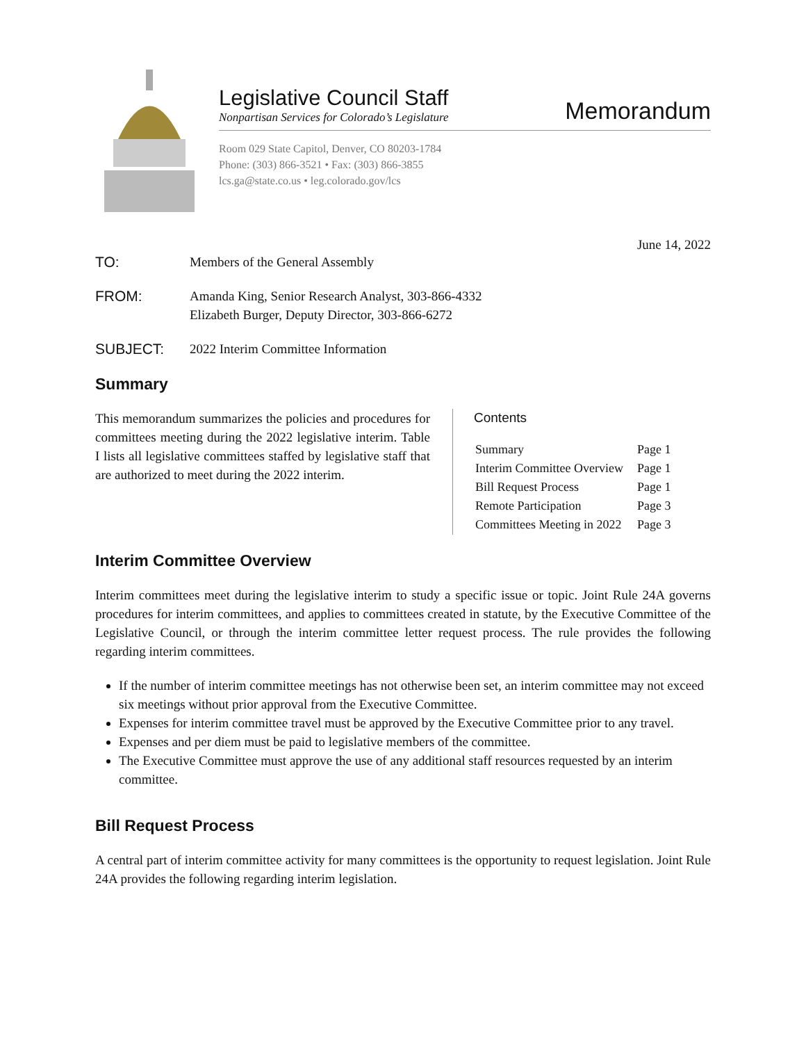Legislative Council Staff
Nonpartisan Services for Colorado’s Legislature
Memorandum
Room 029 State Capitol, Denver, CO 80203-1784
Phone: (303) 866-3521 • Fax: (303) 866-3855
lcs.ga@state.co.us • leg.colorado.gov/lcs
June 14, 2022
TO: Members of the General Assembly
FROM: Amanda King, Senior Research Analyst, 303-866-4332
Elizabeth Burger, Deputy Director, 303-866-6272
SUBJECT: 2022 Interim Committee Information
Summary
This memorandum summarizes the policies and procedures for committees meeting during the 2022 legislative interim. Table I lists all legislative committees staffed by legislative staff that are authorized to meet during the 2022 interim.
Contents
| Summary | Page 1 |
| Interim Committee Overview | Page 1 |
| Bill Request Process | Page 1 |
| Remote Participation | Page 3 |
| Committees Meeting in 2022 | Page 3 |
Interim Committee Overview
Interim committees meet during the legislative interim to study a specific issue or topic. Joint Rule 24A governs procedures for interim committees, and applies to committees created in statute, by the Executive Committee of the Legislative Council, or through the interim committee letter request process. The rule provides the following regarding interim committees.
If the number of interim committee meetings has not otherwise been set, an interim committee may not exceed six meetings without prior approval from the Executive Committee.
Expenses for interim committee travel must be approved by the Executive Committee prior to any travel.
Expenses and per diem must be paid to legislative members of the committee.
The Executive Committee must approve the use of any additional staff resources requested by an interim committee.
Bill Request Process
A central part of interim committee activity for many committees is the opportunity to request legislation. Joint Rule 24A provides the following regarding interim legislation.